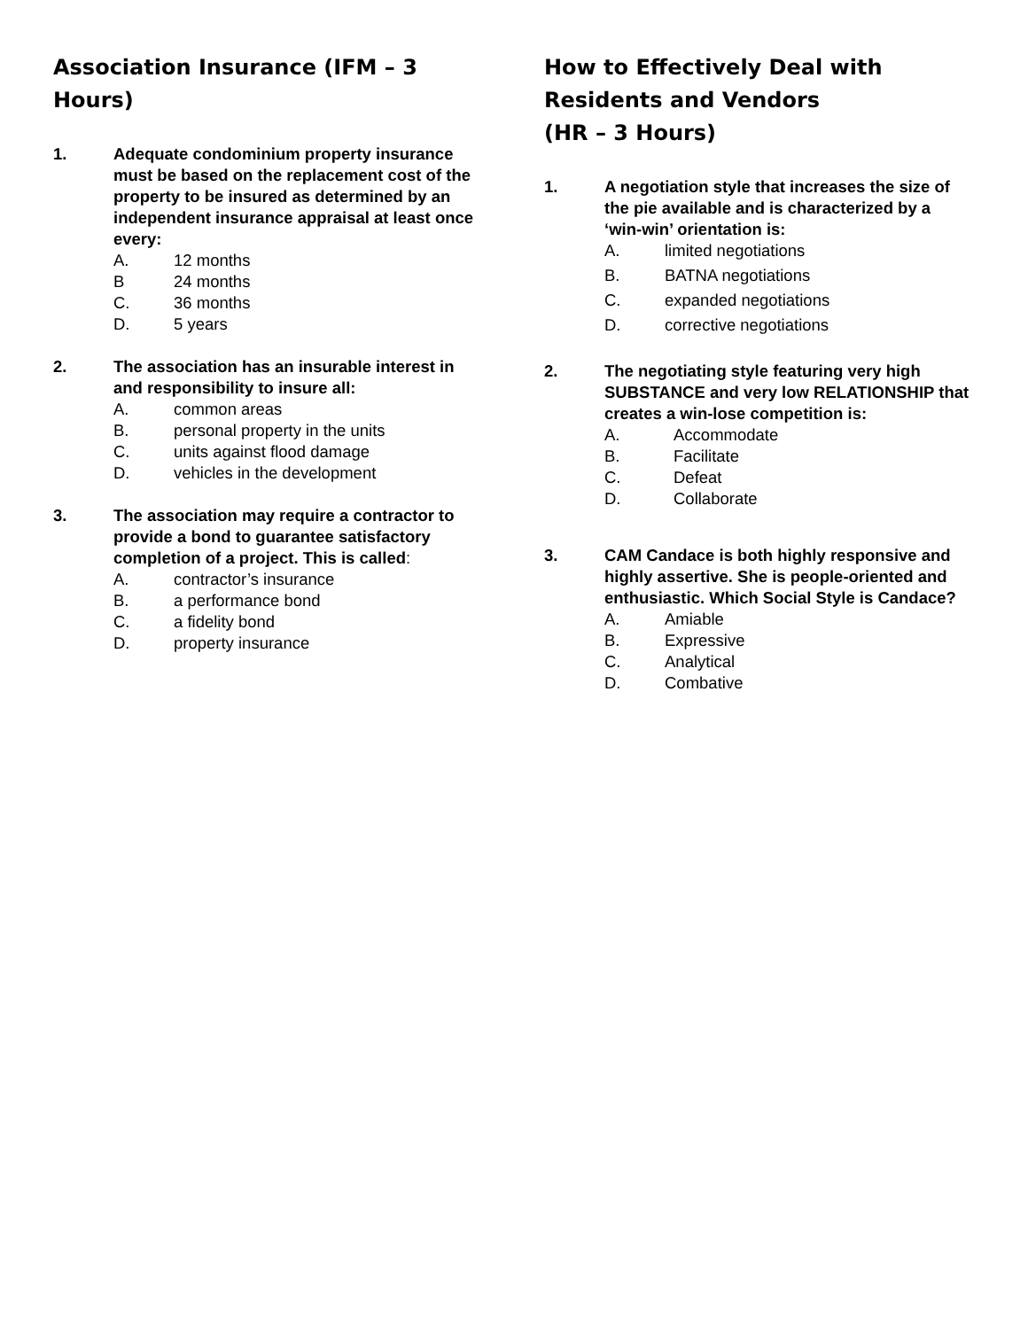Association Insurance (IFM – 3 Hours)
1. Adequate condominium property insurance must be based on the replacement cost of the property to be insured as determined by an independent insurance appraisal at least once every:
A. 12 months
B 24 months
C. 36 months
D. 5 years
2. The association has an insurable interest in and responsibility to insure all:
A. common areas
B. personal property in the units
C. units against flood damage
D. vehicles in the development
3. The association may require a contractor to provide a bond to guarantee satisfactory completion of a project. This is called:
A. contractor’s insurance
B. a performance bond
C. a fidelity bond
D. property insurance
How to Effectively Deal with Residents and Vendors
(HR – 3 Hours)
1. A negotiation style that increases the size of the pie available and is characterized by a ‘win-win’ orientation is:
A. limited negotiations
B. BATNA negotiations
C. expanded negotiations
D. corrective negotiations
2. The negotiating style featuring very high SUBSTANCE and very low RELATIONSHIP that creates a win-lose competition is:
A. Accommodate
B. Facilitate
C. Defeat
D. Collaborate
3. CAM Candace is both highly responsive and highly assertive. She is people-oriented and enthusiastic. Which Social Style is Candace?
A. Amiable
B. Expressive
C. Analytical
D. Combative